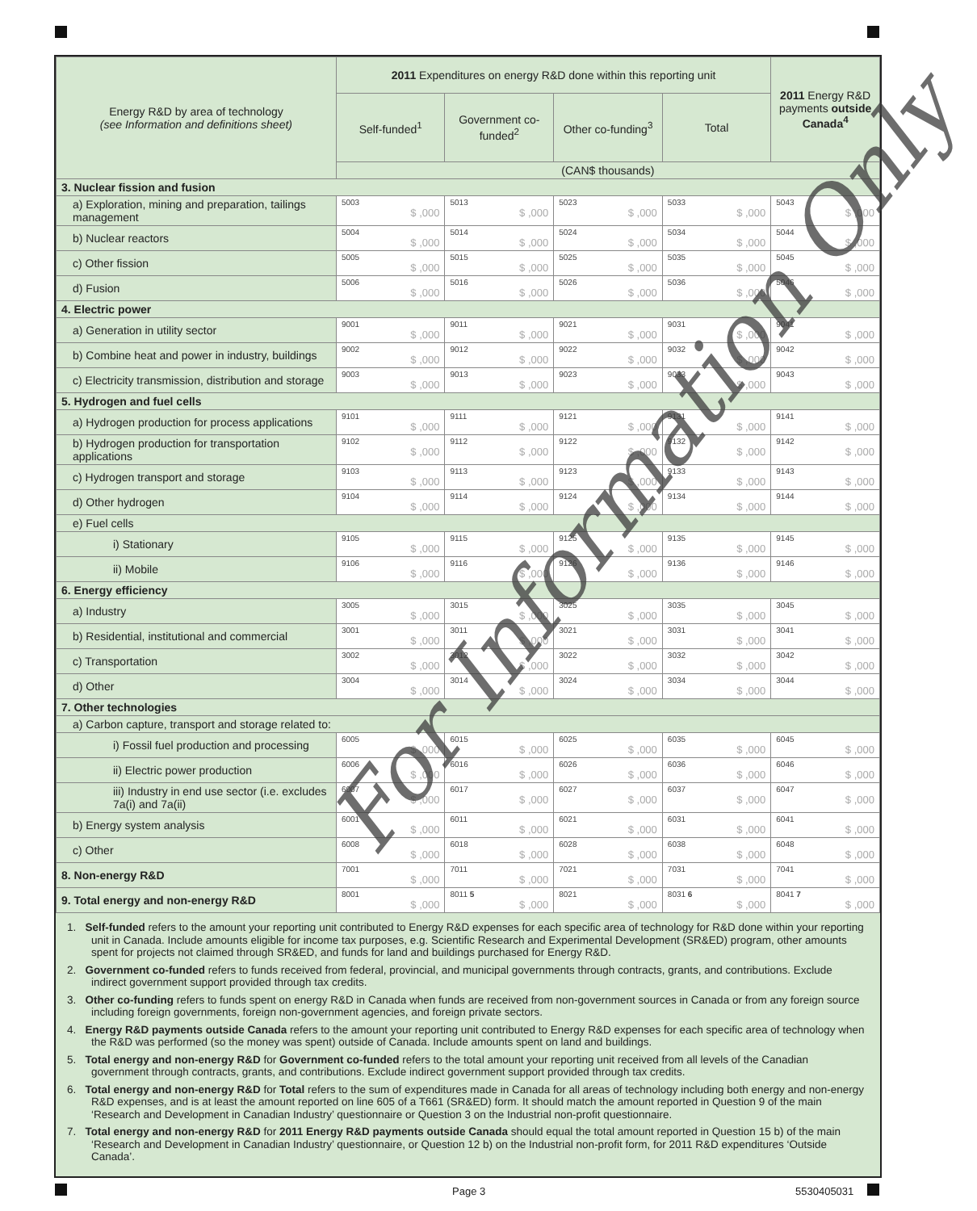| Energy R&D by area of technology (see Information and definitions sheet) | 2011 Expenditures on energy R&D done within this reporting unit | | | | 2011 Energy R&D payments outside Canada<sup>4</sup> |
| --- | --- | --- | --- | --- | --- |
| | Self-funded<sup>1</sup> | Government co-funded<sup>2</sup> | Other co-funding<sup>3</sup> | Total | |
| | (CAN$ thousands) | | | | |
| 3. Nuclear fission and fusion | | | | | |
| a) Exploration, mining and preparation, tailings management | 5003 $ ,000 | 5013 $ ,000 | 5023 $ ,000 | 5033 $ ,000 | 5043 $ ,000 |
| b) Nuclear reactors | 5004 $ ,000 | 5014 $ ,000 | 5024 $ ,000 | 5034 $ ,000 | 5044 $ ,000 |
| c) Other fission | 5005 $ ,000 | 5015 $ ,000 | 5025 $ ,000 | 5035 $ ,000 | 5045 $ ,000 |
| d) Fusion | 5006 $ ,000 | 5016 $ ,000 | 5026 $ ,000 | 5036 $ ,000 | 5046 $ ,000 |
| 4. Electric power | | | | | |
| a) Generation in utility sector | 9001 $ ,000 | 9011 $ ,000 | 9021 $ ,000 | 9031 $ ,000 | 9041 $ ,000 |
| b) Combine heat and power in industry, buildings | 9002 $ ,000 | 9012 $ ,000 | 9022 $ ,000 | 9032 $ ,000 | 9042 $ ,000 |
| c) Electricity transmission, distribution and storage | 9003 $ ,000 | 9013 $ ,000 | 9023 $ ,000 | 9033 $ ,000 | 9043 $ ,000 |
| 5. Hydrogen and fuel cells | | | | | |
| a) Hydrogen production for process applications | 9101 $ ,000 | 9111 $ ,000 | 9121 $ ,000 | 9131 $ ,000 | 9141 $ ,000 |
| b) Hydrogen production for transportation applications | 9102 $ ,000 | 9112 $ ,000 | 9122 $ ,000 | 9132 $ ,000 | 9142 $ ,000 |
| c) Hydrogen transport and storage | 9103 $ ,000 | 9113 $ ,000 | 9123 $ ,000 | 9133 $ ,000 | 9143 $ ,000 |
| d) Other hydrogen | 9104 $ ,000 | 9114 $ ,000 | 9124 $ ,000 | 9134 $ ,000 | 9144 $ ,000 |
| e) Fuel cells | | | | | |
| i) Stationary | 9105 $ ,000 | 9115 $ ,000 | 9125 $ ,000 | 9135 $ ,000 | 9145 $ ,000 |
| ii) Mobile | 9106 $ ,000 | 9116 $ ,000 | 9126 $ ,000 | 9136 $ ,000 | 9146 $ ,000 |
| 6. Energy efficiency | | | | | |
| a) Industry | 3005 $ ,000 | 3015 $ ,000 | 3025 $ ,000 | 3035 $ ,000 | 3045 $ ,000 |
| b) Residential, institutional and commercial | 3001 $ ,000 | 3011 $ ,000 | 3021 $ ,000 | 3031 $ ,000 | 3041 $ ,000 |
| c) Transportation | 3002 $ ,000 | 3012 $ ,000 | 3022 $ ,000 | 3032 $ ,000 | 3042 $ ,000 |
| d) Other | 3004 $ ,000 | 3014 $ ,000 | 3024 $ ,000 | 3034 $ ,000 | 3044 $ ,000 |
| 7. Other technologies | | | | | |
| a) Carbon capture, transport and storage related to: | | | | | |
| i) Fossil fuel production and processing | 6005 $ ,000 | 6015 $ ,000 | 6025 $ ,000 | 6035 $ ,000 | 6045 $ ,000 |
| ii) Electric power production | 6006 $ ,000 | 6016 $ ,000 | 6026 $ ,000 | 6036 $ ,000 | 6046 $ ,000 |
| iii) Industry in end use sector (i.e. excludes 7a(i) and 7a(ii) | 6007 $ ,000 | 6017 $ ,000 | 6027 $ ,000 | 6037 $ ,000 | 6047 $ ,000 |
| b) Energy system analysis | 6001 $ ,000 | 6011 $ ,000 | 6021 $ ,000 | 6031 $ ,000 | 6041 $ ,000 |
| c) Other | 6008 $ ,000 | 6018 $ ,000 | 6028 $ ,000 | 6038 $ ,000 | 6048 $ ,000 |
| 8. Non-energy R&D | 7001 $ ,000 | 7011 $ ,000 | 7021 $ ,000 | 7031 $ ,000 | 7041 $ ,000 |
| 9. Total energy and non-energy R&D | 8001 $ ,000 | 8011 5 $ ,000 | 8021 $ ,000 | 8031 6 $ ,000 | 8041 7 $ ,000 |
1. Self-funded refers to the amount your reporting unit contributed to Energy R&D expenses for each specific area of technology for R&D done within your reporting unit in Canada. Include amounts eligible for income tax purposes, e.g. Scientific Research and Experimental Development (SR&ED) program, other amounts spent for projects not claimed through SR&ED, and funds for land and buildings purchased for Energy R&D.
2. Government co-funded refers to funds received from federal, provincial, and municipal governments through contracts, grants, and contributions. Exclude indirect government support provided through tax credits.
3. Other co-funding refers to funds spent on energy R&D in Canada when funds are received from non-government sources in Canada or from any foreign source including foreign governments, foreign non-government agencies, and foreign private sectors.
4. Energy R&D payments outside Canada refers to the amount your reporting unit contributed to Energy R&D expenses for each specific area of technology when the R&D was performed (so the money was spent) outside of Canada. Include amounts spent on land and buildings.
5. Total energy and non-energy R&D for Government co-funded refers to the total amount your reporting unit received from all levels of the Canadian government through contracts, grants, and contributions. Exclude indirect government support provided through tax credits.
6. Total energy and non-energy R&D for Total refers to the sum of expenditures made in Canada for all areas of technology including both energy and non-energy R&D expenses, and is at least the amount reported on line 605 of a T661 (SR&ED) form. It should match the amount reported in Question 9 of the main ‘Research and Development in Canadian Industry’ questionnaire or Question 3 on the Industrial non-profit questionnaire.
7. Total energy and non-energy R&D for 2011 Energy R&D payments outside Canada should equal the total amount reported in Question 15 b) of the main ‘Research and Development in Canadian Industry’ questionnaire, or Question 12 b) on the Industrial non-profit form, for 2011 R&D expenditures ‘Outside Canada’.
For Information Only
Page 3 5530405031